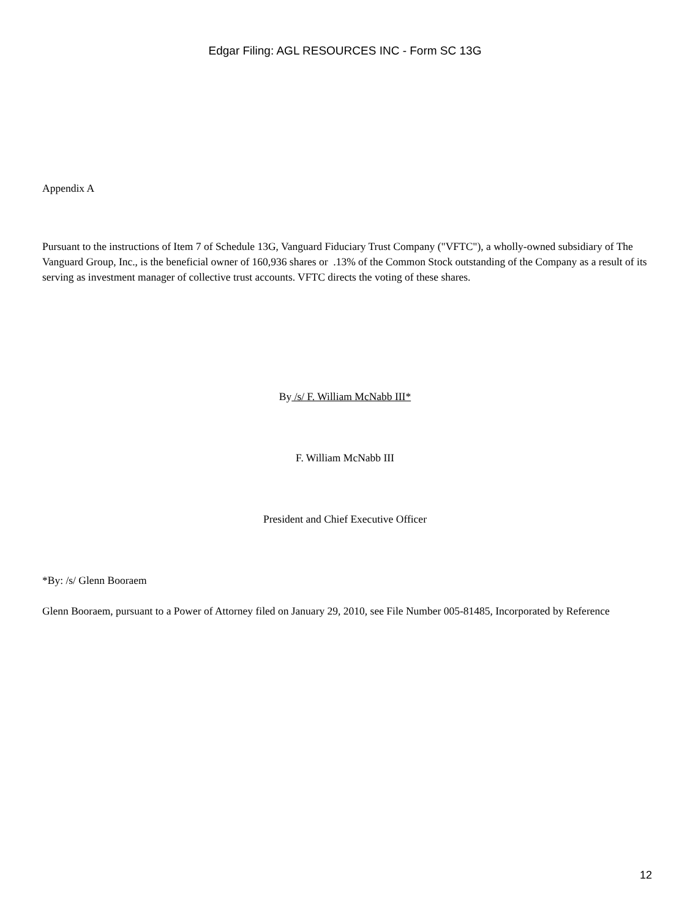Edgar Filing: AGL RESOURCES INC - Form SC 13G
Appendix A
Pursuant to the instructions of Item 7 of Schedule 13G, Vanguard Fiduciary Trust Company ("VFTC"), a wholly-owned subsidiary of The Vanguard Group, Inc., is the beneficial owner of 160,936 shares or .13% of the Common Stock outstanding of the Company as a result of its serving as investment manager of collective trust accounts. VFTC directs the voting of these shares.
By /s/ F. William McNabb III*
F. William McNabb III
President and Chief Executive Officer
*By: /s/ Glenn Booraem
Glenn Booraem, pursuant to a Power of Attorney filed on January 29, 2010, see File Number 005-81485, Incorporated by Reference
12